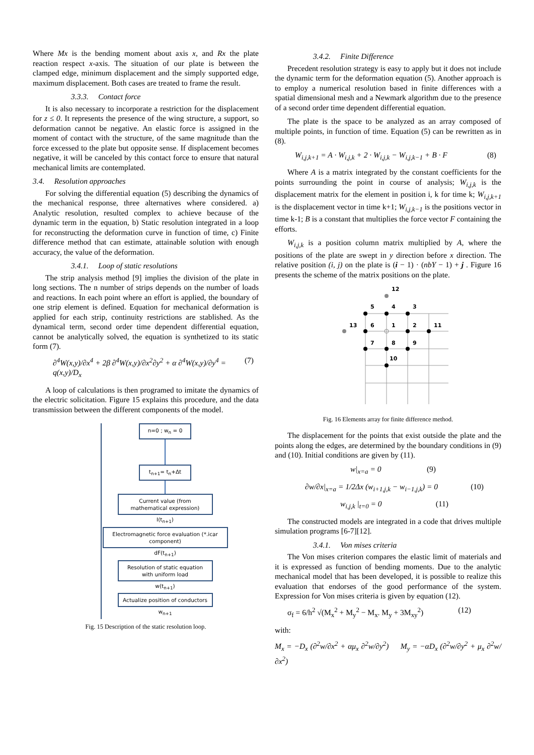Where Mx is the bending moment about axis x, and Rx the plate reaction respect x-axis. The situation of our plate is between the clamped edge, minimum displacement and the simply supported edge, maximum displacement. Both cases are treated to frame the result.
3.3.3. Contact force
It is also necessary to incorporate a restriction for the displacement for z ≤ 0. It represents the presence of the wing structure, a support, so deformation cannot be negative. An elastic force is assigned in the moment of contact with the structure, of the same magnitude than the force excessed to the plate but opposite sense. If displacement becomes negative, it will be canceled by this contact force to ensure that natural mechanical limits are contemplated.
3.4. Resolution approaches
For solving the differential equation (5) describing the dynamics of the mechanical response, three alternatives where considered. a) Analytic resolution, resulted complex to achieve because of the dynamic term in the equation, b) Static resolution integrated in a loop for reconstructing the deformation curve in function of time, c) Finite difference method that can estimate, attainable solution with enough accuracy, the value of the deformation.
3.4.1. Loop of static resolutions
The strip analysis method [9] implies the division of the plate in long sections. The n number of strips depends on the number of loads and reactions. In each point where an effort is applied, the boundary of one strip element is defined. Equation for mechanical deformation is applied for each strip, continuity restrictions are stablished. As the dynamical term, second order time dependent differential equation, cannot be analytically solved, the equation is synthetized to its static form (7).
∂<sup>4</sup>W(x,y)/∂x<sup>4</sup> + 2β ∂<sup>4</sup>W(x,y)/∂x<sup>2</sup>∂y<sup>2</sup> + α ∂<sup>4</sup>W(x,y)/∂y<sup>4</sup> = q(x,y)/D<sub>x</sub> (7)
A loop of calculations is then programed to imitate the dynamics of the electric solicitation. Figure 15 explains this procedure, and the data transmission between the different components of the model.
n=0 ; w<sub>n</sub> = 0
t<sub>n+1</sub>= t<sub>n</sub>+Δt
Current value (from mathematical expression)
I(t<sub>n+1</sub>)
Electromagnetic force evaluation (*.icar component)
dF(t<sub>n+1</sub>)
Resolution of static equation with uniform load
w(t<sub>n+1</sub>)
Actualize position of conductors
w<sub>n+1</sub>
Fig. 15 Description of the static resolution loop.
3.4.2. Finite Difference
Precedent resolution strategy is easy to apply but it does not include the dynamic term for the deformation equation (5). Another approach is to employ a numerical resolution based in finite differences with a spatial dimensional mesh and a Newmark algorithm due to the presence of a second order time dependent differential equation.
The plate is the space to be analyzed as an array composed of multiple points, in function of time. Equation (5) can be rewritten as in (8).
W<sub>i,j,k+1</sub> = A · W<sub>i,j,k</sub> + 2 · W<sub>i,j,k</sub> − W<sub>i,j,k−1</sub> + B · F (8)
Where A is a matrix integrated by the constant coefficients for the points surrounding the point in course of analysis; W<sub>i,j,k</sub> is the displacement matrix for the element in position i, k for time k; W<sub>i,j,k+1</sub> is the displacement vector in time k+1; W<sub>i,j,k−1</sub> is the positions vector in time k-1; B is a constant that multiplies the force vector F containing the efforts.
W<sub>i,j,k</sub> is a position column matrix multiplied by A, where the positions of the plate are swept in y direction before x direction. The relative position (i, j) on the plate is (i − 1) · (nbY − 1) + j . Figure 16 presents the scheme of the matrix positions on the plate.
12
5
4
3
13
6
1
2
11
7
8
9
10
Fig. 16 Elements array for finite difference method.
The displacement for the points that exist outside the plate and the points along the edges, are determined by the boundary conditions in (9) and (10). Initial conditions are given by (11).
w|<sub>x=a</sub> = 0 (9)
∂w/∂x|<sub>x=a</sub> = 1/2Δx (w<sub>i+1,j,k</sub> − w<sub>i−1,j,k</sub>) = 0 (10)
w<sub>i,j,k</sub> |<sub>t=0</sub> = 0 (11)
The constructed models are integrated in a code that drives multiple simulation programs [6-7][12].
3.4.1. Von mises criteria
The Von mises criterion compares the elastic limit of materials and it is expressed as function of bending moments. Due to the analytic mechanical model that has been developed, it is possible to realize this evaluation that endorses of the good performance of the system. Expression for Von mises criteria is given by equation (12).
σ<sub>f</sub> = 6/h<sup>2</sup> √(M<sub>x</sub><sup>2</sup> + M<sub>y</sub><sup>2</sup> − M<sub>x</sub>. M<sub>y</sub> + 3M<sub>xy</sub><sup>2</sup>) (12)
with:
M<sub>x</sub> = −D<sub>x</sub> (∂<sup>2</sup>w/∂x<sup>2</sup> + αμ<sub>x</sub> ∂<sup>2</sup>w/∂y<sup>2</sup>) M<sub>y</sub> = −αD<sub>x</sub> (∂<sup>2</sup>w/∂y<sup>2</sup> + μ<sub>x</sub> ∂<sup>2</sup>w/∂x<sup>2</sup>)